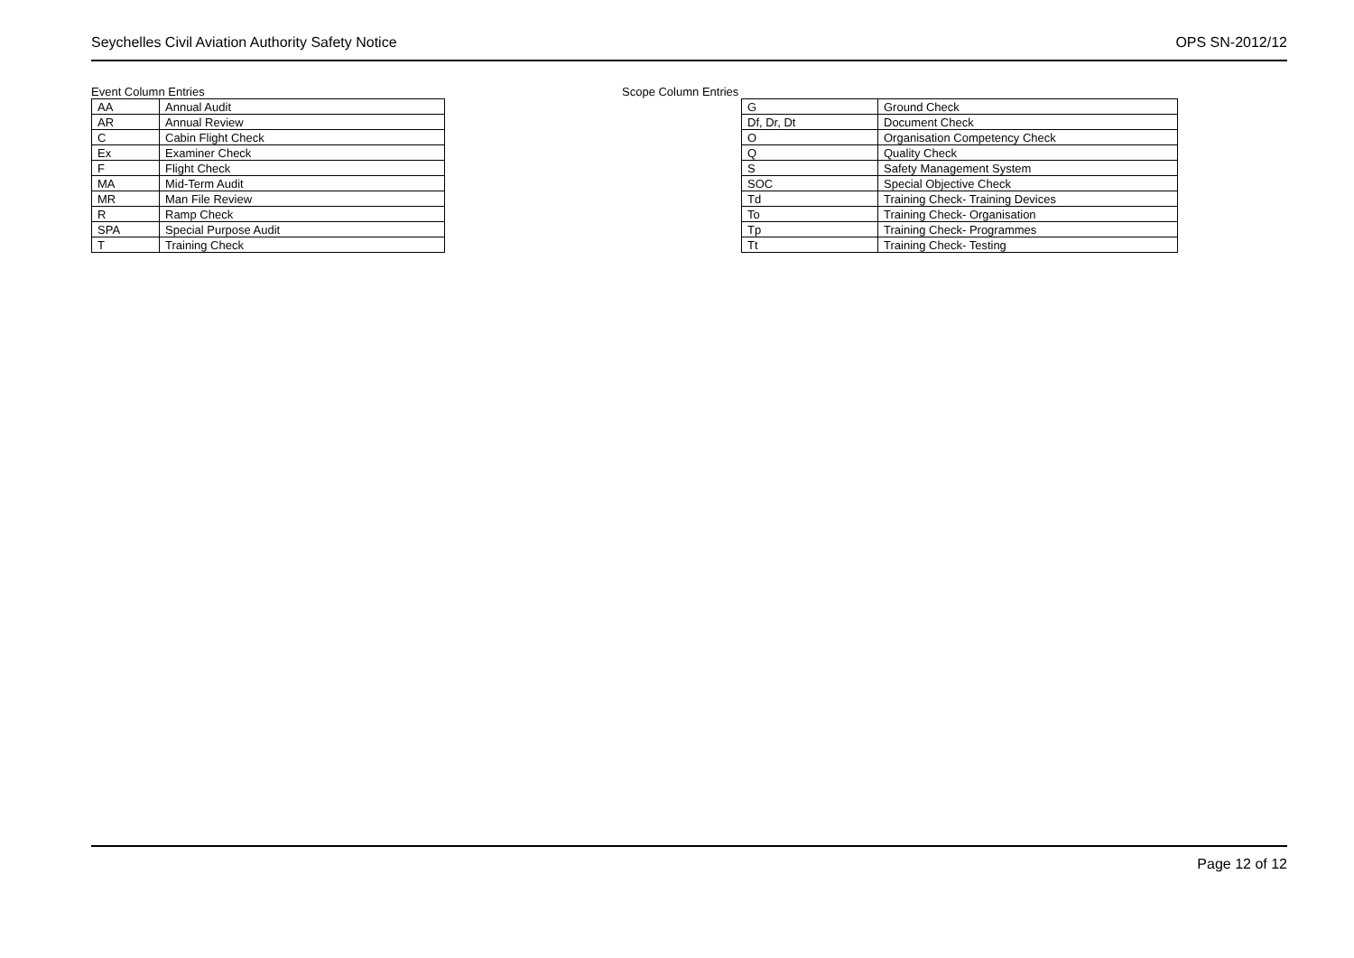Seychelles Civil Aviation Authority Safety Notice OPS SN-2012/12
Event Column Entries
| AA | Annual Audit |
| AR | Annual Review |
| C | Cabin Flight Check |
| Ex | Examiner Check |
| F | Flight Check |
| MA | Mid-Term Audit |
| MR | Man File Review |
| R | Ramp Check |
| SPA | Special Purpose Audit |
| T | Training Check |
Scope Column Entries
| G | Ground Check |
| Df, Dr, Dt | Document Check |
| O | Organisation Competency Check |
| Q | Quality Check |
| S | Safety Management System |
| SOC | Special Objective Check |
| Td | Training Check- Training Devices |
| To | Training Check- Organisation |
| Tp | Training Check- Programmes |
| Tt | Training Check- Testing |
Page 12 of 12